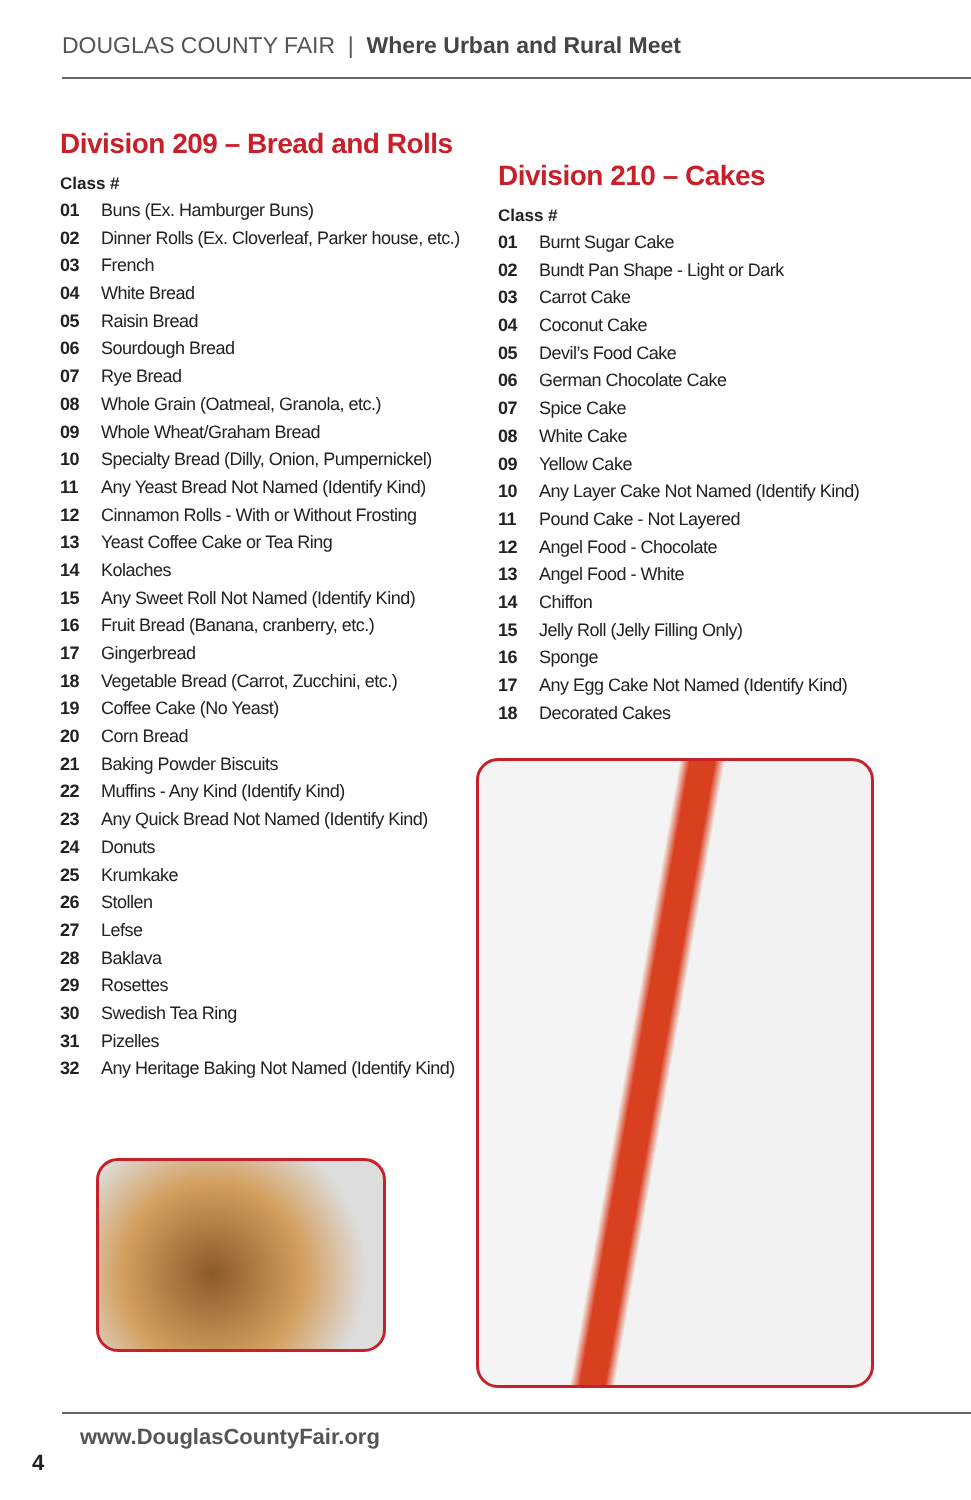DOUGLAS COUNTY FAIR | Where Urban and Rural Meet
Division 209 – Bread and Rolls
Class #
01 Buns (Ex. Hamburger Buns)
02 Dinner Rolls (Ex. Cloverleaf, Parker house, etc.)
03 French
04 White Bread
05 Raisin Bread
06 Sourdough Bread
07 Rye Bread
08 Whole Grain (Oatmeal, Granola, etc.)
09 Whole Wheat/Graham Bread
10 Specialty Bread (Dilly, Onion, Pumpernickel)
11 Any Yeast Bread Not Named (Identify Kind)
12 Cinnamon Rolls - With or Without Frosting
13 Yeast Coffee Cake or Tea Ring
14 Kolaches
15 Any Sweet Roll Not Named (Identify Kind)
16 Fruit Bread (Banana, cranberry, etc.)
17 Gingerbread
18 Vegetable Bread (Carrot, Zucchini, etc.)
19 Coffee Cake (No Yeast)
20 Corn Bread
21 Baking Powder Biscuits
22 Muffins - Any Kind (Identify Kind)
23 Any Quick Bread Not Named (Identify Kind)
24 Donuts
25 Krumkake
26 Stollen
27 Lefse
28 Baklava
29 Rosettes
30 Swedish Tea Ring
31 Pizelles
32 Any Heritage Baking Not Named (Identify Kind)
Division 210 – Cakes
Class #
01 Burnt Sugar Cake
02 Bundt Pan Shape - Light or Dark
03 Carrot Cake
04 Coconut Cake
05 Devil’s Food Cake
06 German Chocolate Cake
07 Spice Cake
08 White Cake
09 Yellow Cake
10 Any Layer Cake Not Named (Identify Kind)
11 Pound Cake - Not Layered
12 Angel Food - Chocolate
13 Angel Food - White
14 Chiffon
15 Jelly Roll (Jelly Filling Only)
16 Sponge
17 Any Egg Cake Not Named (Identify Kind)
18 Decorated Cakes
www.DouglasCountyFair.org
4